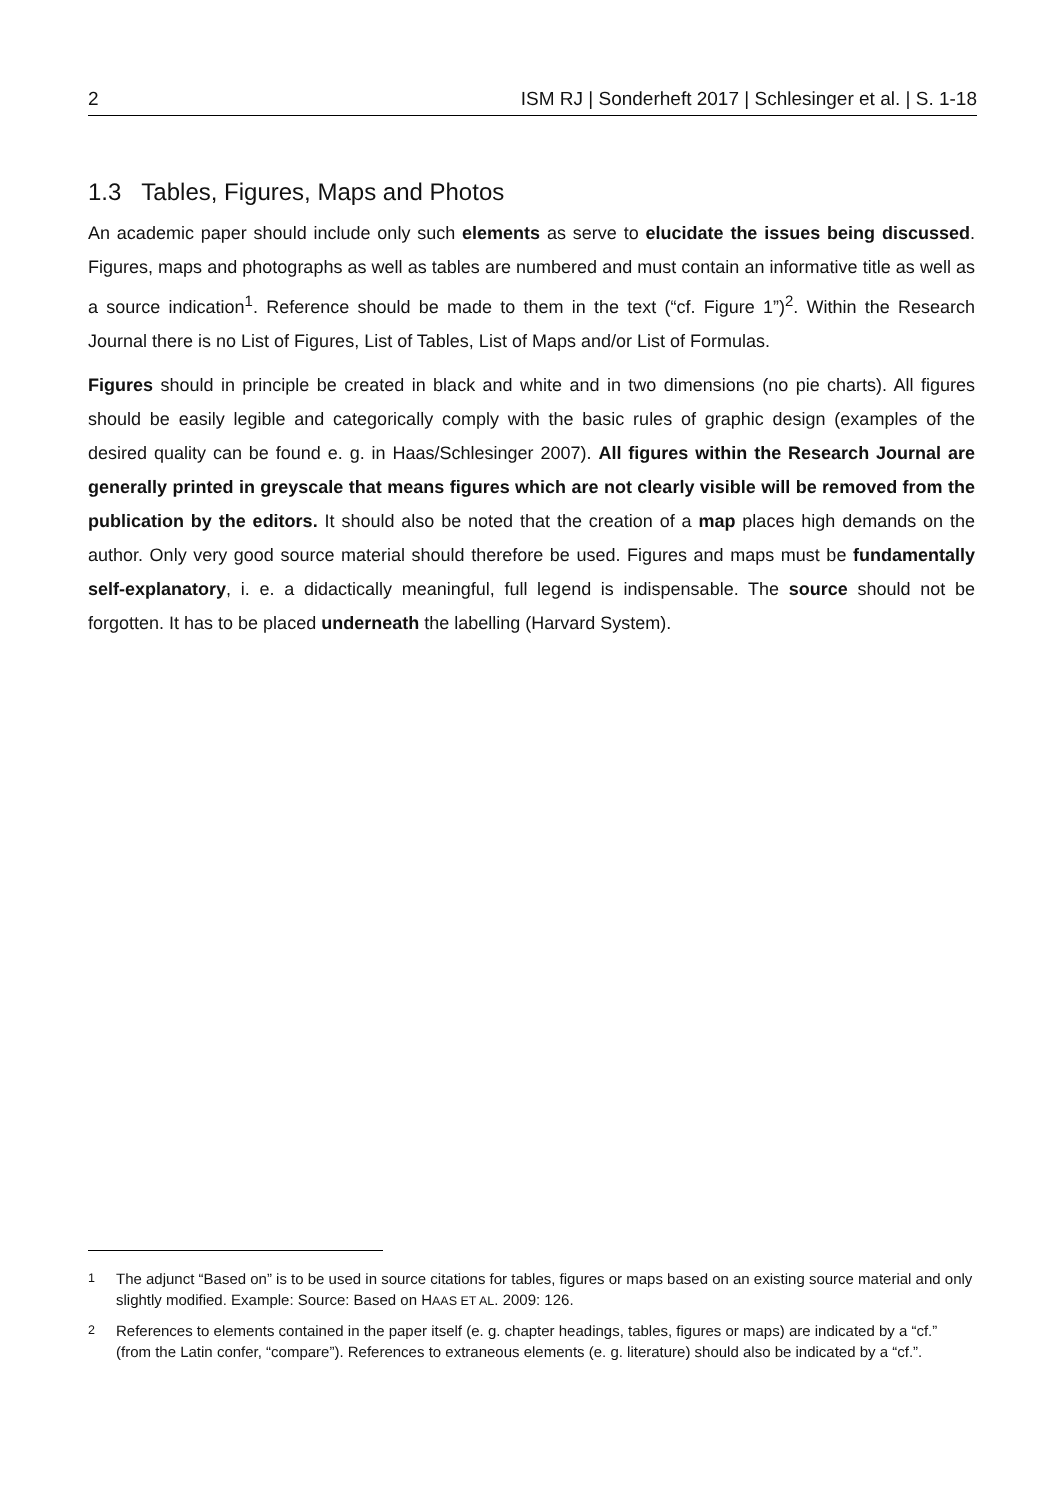2 ISM RJ | Sonderheft 2017 | Schlesinger et al. | S. 1-18
1.3 Tables, Figures, Maps and Photos
An academic paper should include only such elements as serve to elucidate the issues being discussed. Figures, maps and photographs as well as tables are numbered and must contain an informative title as well as a source indication<sup>1</sup>. Reference should be made to them in the text (“cf. Figure 1”)<sup>2</sup>. Within the Research Journal there is no List of Figures, List of Tables, List of Maps and/or List of Formulas.
Figures should in principle be created in black and white and in two dimensions (no pie charts). All figures should be easily legible and categorically comply with the basic rules of graphic design (examples of the desired quality can be found e. g. in Haas/Schlesinger 2007). All figures within the Research Journal are generally printed in greyscale that means figures which are not clearly visible will be removed from the publication by the editors. It should also be noted that the creation of a map places high demands on the author. Only very good source material should therefore be used. Figures and maps must be fundamentally self-explanatory, i. e. a didactically meaningful, full legend is indispensable. The source should not be forgotten. It has to be placed underneath the labelling (Harvard System).
<sup>1</sup> The adjunct “Based on” is to be used in source citations for tables, figures or maps based on an existing source material and only slightly modified. Example: Source: Based on HAAS ET AL. 2009: 126.
<sup>2</sup> References to elements contained in the paper itself (e. g. chapter headings, tables, figures or maps) are indicated by a “cf.” (from the Latin confer, “compare”). References to extraneous elements (e. g. literature) should also be indicated by a “cf.”.